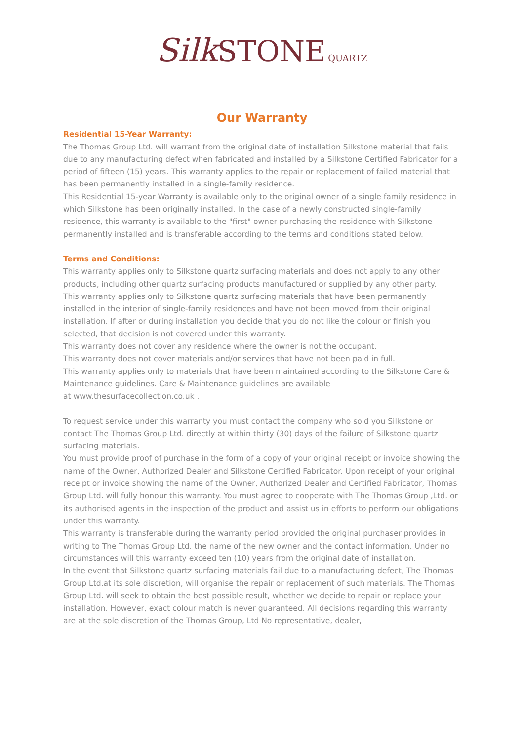Silk STONE QUARTZ
Our Warranty
Residential 15-Year Warranty:
The Thomas Group Ltd. will warrant from the original date of installation Silkstone material that fails due to any manufacturing defect when fabricated and installed by a Silkstone Certified Fabricator for a period of fifteen (15) years. This warranty applies to the repair or replacement of failed material that has been permanently installed in a single-family residence.
This Residential 15-year Warranty is available only to the original owner of a single family residence in which Silkstone has been originally installed. In the case of a newly constructed single-family residence, this warranty is available to the "first" owner purchasing the residence with Silkstone permanently installed and is transferable according to the terms and conditions stated below.
Terms and Conditions:
This warranty applies only to Silkstone quartz surfacing materials and does not apply to any other products, including other quartz surfacing products manufactured or supplied by any other party.
This warranty applies only to Silkstone quartz surfacing materials that have been permanently installed in the interior of single-family residences and have not been moved from their original installation. If after or during installation you decide that you do not like the colour or finish you selected, that decision is not covered under this warranty.
This warranty does not cover any residence where the owner is not the occupant.
This warranty does not cover materials and/or services that have not been paid in full.
This warranty applies only to materials that have been maintained according to the Silkstone Care & Maintenance guidelines. Care & Maintenance guidelines are available
at www.thesurfacecollection.co.uk .
To request service under this warranty you must contact the company who sold you Silkstone or contact The Thomas Group Ltd. directly at within thirty (30) days of the failure of Silkstone quartz surfacing materials.
You must provide proof of purchase in the form of a copy of your original receipt or invoice showing the name of the Owner, Authorized Dealer and Silkstone Certified Fabricator. Upon receipt of your original receipt or invoice showing the name of the Owner, Authorized Dealer and Certified Fabricator, Thomas Group Ltd. will fully honour this warranty. You must agree to cooperate with The Thomas Group ,Ltd. or its authorised agents in the inspection of the product and assist us in efforts to perform our obligations under this warranty.
This warranty is transferable during the warranty period provided the original purchaser provides in writing to The Thomas Group Ltd. the name of the new owner and the contact information. Under no circumstances will this warranty exceed ten (10) years from the original date of installation.
In the event that Silkstone quartz surfacing materials fail due to a manufacturing defect, The Thomas Group Ltd.at its sole discretion, will organise the repair or replacement of such materials. The Thomas Group Ltd. will seek to obtain the best possible result, whether we decide to repair or replace your installation. However, exact colour match is never guaranteed. All decisions regarding this warranty are at the sole discretion of the Thomas Group, Ltd No representative, dealer,